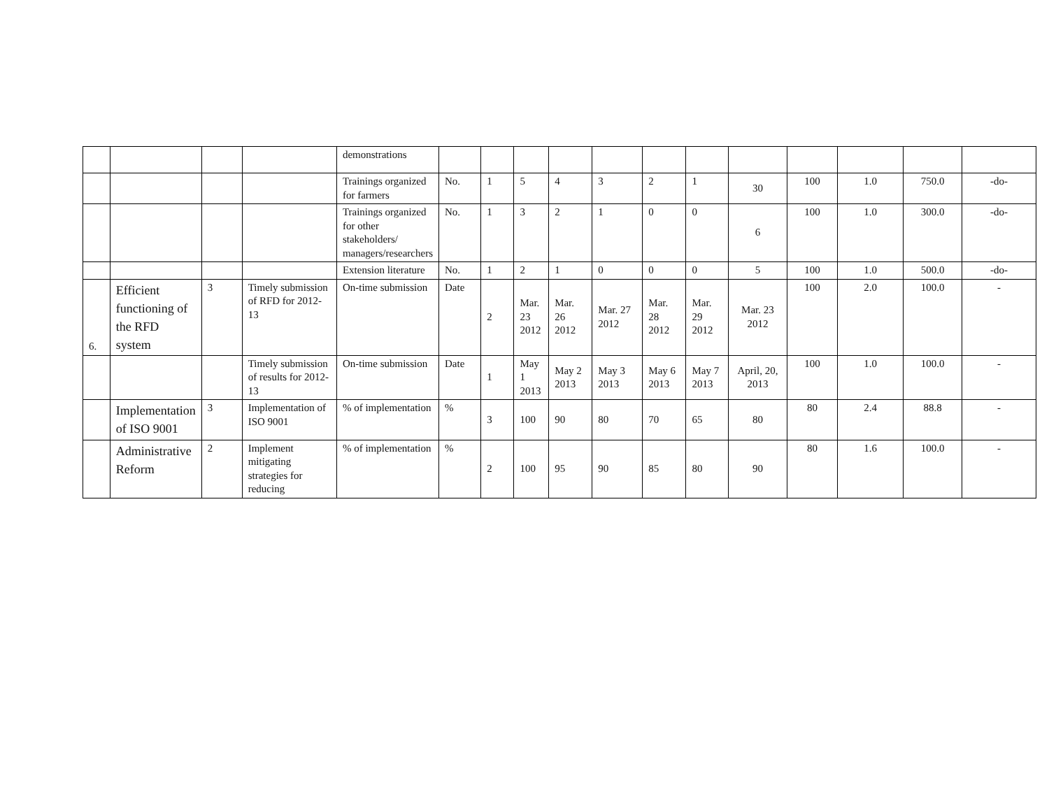| | | | | demonstrations | | | | | | | | | | | | |
| | | | | Trainings organized for farmers | No. | 1 | 5 | 4 | 3 | 2 | 1 | 30 | 100 | 1.0 | 750.0 | -do- |
| | | | | Trainings organized for other stakeholders/ managers/researchers | No. | 1 | 3 | 2 | 1 | 0 | 0 | 6 | 100 | 1.0 | 300.0 | -do- |
| | | | | Extension literature | No. | 1 | 2 | 1 | 0 | 0 | 0 | 5 | 100 | 1.0 | 500.0 | -do- |
| 6. | Efficient functioning of the RFD system | 3 | Timely submission of RFD for 2012-13 | On-time submission | Date | 2 | Mar. 23 2012 | Mar. 26 2012 | Mar. 27 2012 | Mar. 28 2012 | Mar. 29 2012 | Mar. 23 2012 | 100 | 2.0 | 100.0 | - |
| | | | Timely submission of results for 2012-13 | On-time submission | Date | 1 | May 1 2013 | May 2 2013 | May 3 2013 | May 6 2013 | May 7 2013 | April, 20, 2013 | 100 | 1.0 | 100.0 | - |
| | Implementation of ISO 9001 | 3 | Implementation of ISO 9001 | % of implementation | % | 3 | 100 | 90 | 80 | 70 | 65 | 80 | 80 | 2.4 | 88.8 | - |
| | Administrative Reform | 2 | Implement mitigating strategies for reducing | % of implementation | % | 2 | 100 | 95 | 90 | 85 | 80 | 90 | 80 | 1.6 | 100.0 | - |